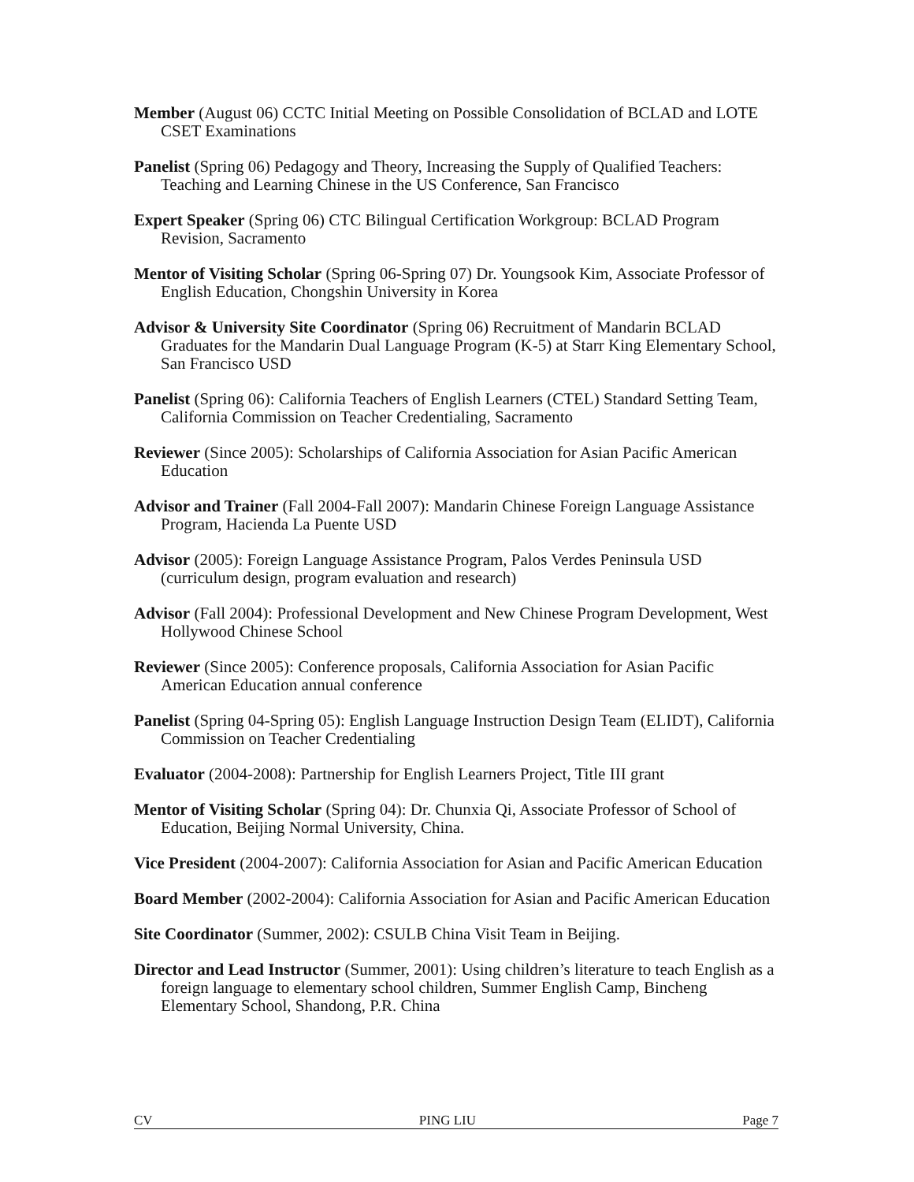Member (August 06) CCTC Initial Meeting on Possible Consolidation of BCLAD and LOTE CSET Examinations
Panelist (Spring 06) Pedagogy and Theory, Increasing the Supply of Qualified Teachers: Teaching and Learning Chinese in the US Conference, San Francisco
Expert Speaker (Spring 06) CTC Bilingual Certification Workgroup: BCLAD Program Revision, Sacramento
Mentor of Visiting Scholar (Spring 06-Spring 07) Dr. Youngsook Kim, Associate Professor of English Education, Chongshin University in Korea
Advisor & University Site Coordinator (Spring 06) Recruitment of Mandarin BCLAD Graduates for the Mandarin Dual Language Program (K-5) at Starr King Elementary School, San Francisco USD
Panelist (Spring 06): California Teachers of English Learners (CTEL) Standard Setting Team, California Commission on Teacher Credentialing, Sacramento
Reviewer (Since 2005): Scholarships of California Association for Asian Pacific American Education
Advisor and Trainer (Fall 2004-Fall 2007): Mandarin Chinese Foreign Language Assistance Program, Hacienda La Puente USD
Advisor (2005): Foreign Language Assistance Program, Palos Verdes Peninsula USD (curriculum design, program evaluation and research)
Advisor (Fall 2004): Professional Development and New Chinese Program Development, West Hollywood Chinese School
Reviewer (Since 2005): Conference proposals, California Association for Asian Pacific American Education annual conference
Panelist (Spring 04-Spring 05): English Language Instruction Design Team (ELIDT), California Commission on Teacher Credentialing
Evaluator (2004-2008): Partnership for English Learners Project, Title III grant
Mentor of Visiting Scholar (Spring 04): Dr. Chunxia Qi, Associate Professor of School of Education, Beijing Normal University, China.
Vice President (2004-2007): California Association for Asian and Pacific American Education
Board Member (2002-2004): California Association for Asian and Pacific American Education
Site Coordinator (Summer, 2002): CSULB China Visit Team in Beijing.
Director and Lead Instructor (Summer, 2001): Using children’s literature to teach English as a foreign language to elementary school children, Summer English Camp, Bincheng Elementary School, Shandong, P.R. China
CV PING LIU Page 7